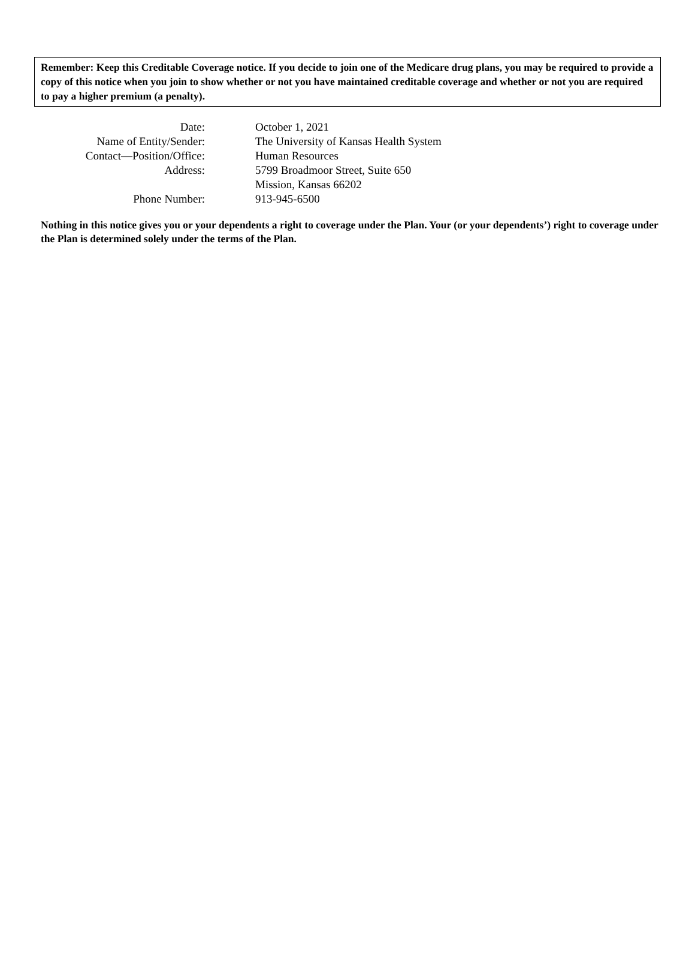Remember: Keep this Creditable Coverage notice. If you decide to join one of the Medicare drug plans, you may be required to provide a copy of this notice when you join to show whether or not you have maintained creditable coverage and whether or not you are required to pay a higher premium (a penalty).
| Date: | October 1, 2021 |
| Name of Entity/Sender: | The University of Kansas Health System |
| Contact—Position/Office: | Human Resources |
| Address: | 5799 Broadmoor Street, Suite 650 Mission, Kansas 66202 |
| Phone Number: | 913-945-6500 |
Nothing in this notice gives you or your dependents a right to coverage under the Plan. Your (or your dependents’) right to coverage under the Plan is determined solely under the terms of the Plan.